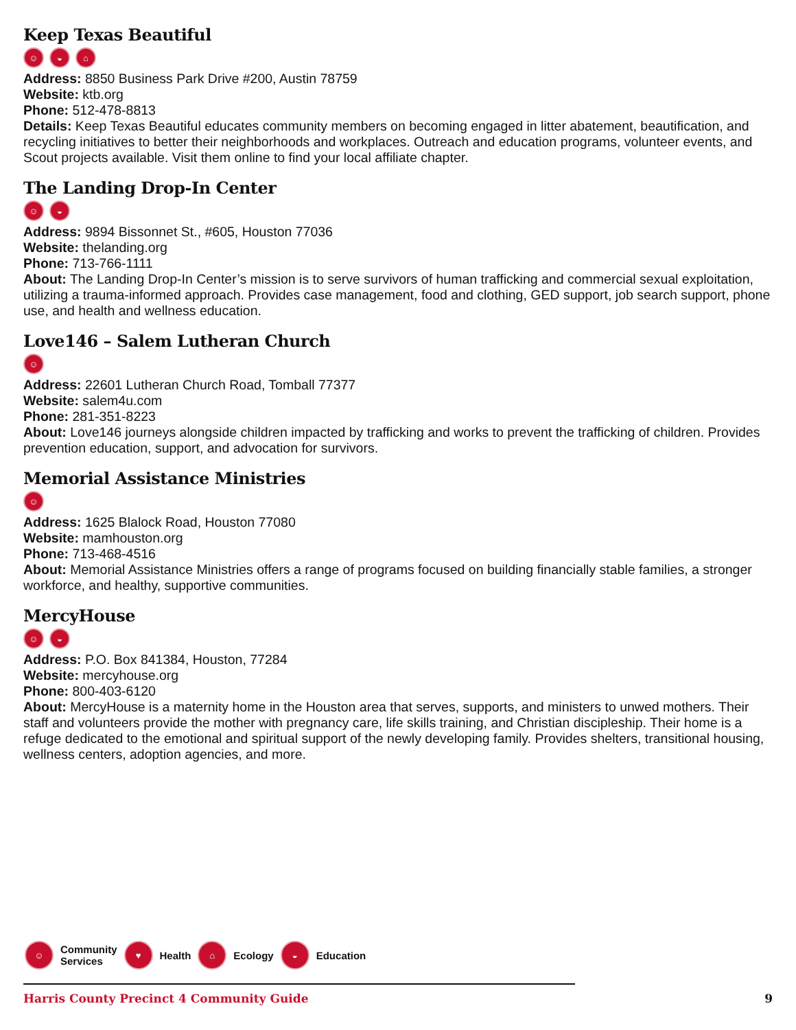Keep Texas Beautiful
☺ ◒ ⌂
Address: 8850 Business Park Drive #200, Austin 78759
Website: ktb.org
Phone: 512-478-8813
Details: Keep Texas Beautiful educates community members on becoming engaged in litter abatement, beautification, and recycling initiatives to better their neighborhoods and workplaces. Outreach and education programs, volunteer events, and Scout projects available. Visit them online to find your local affiliate chapter.
The Landing Drop-In Center
☺ ◒
Address: 9894 Bissonnet St., #605, Houston 77036
Website: thelanding.org
Phone: 713-766-1111
About: The Landing Drop-In Center’s mission is to serve survivors of human trafficking and commercial sexual exploitation, utilizing a trauma-informed approach. Provides case management, food and clothing, GED support, job search support, phone use, and health and wellness education.
Love146 – Salem Lutheran Church
☺
Address: 22601 Lutheran Church Road, Tomball 77377
Website: salem4u.com
Phone: 281-351-8223
About: Love146 journeys alongside children impacted by trafficking and works to prevent the trafficking of children. Provides prevention education, support, and advocation for survivors.
Memorial Assistance Ministries
☺
Address: 1625 Blalock Road, Houston 77080
Website: mamhouston.org
Phone: 713-468-4516
About: Memorial Assistance Ministries offers a range of programs focused on building financially stable families, a stronger workforce, and healthy, supportive communities.
MercyHouse
☺ ◒
Address: P.O. Box 841384, Houston, 77284
Website: mercyhouse.org
Phone: 800-403-6120
About: MercyHouse is a maternity home in the Houston area that serves, supports, and ministers to unwed mothers. Their staff and volunteers provide the mother with pregnancy care, life skills training, and Christian discipleship. Their home is a refuge dedicated to the emotional and spiritual support of the newly developing family. Provides shelters, transitional housing, wellness centers, adoption agencies, and more.
☺
Community
Services
♥
Health
⌂
Ecology
◒
Education
Harris County Precinct 4 Community Guide 9